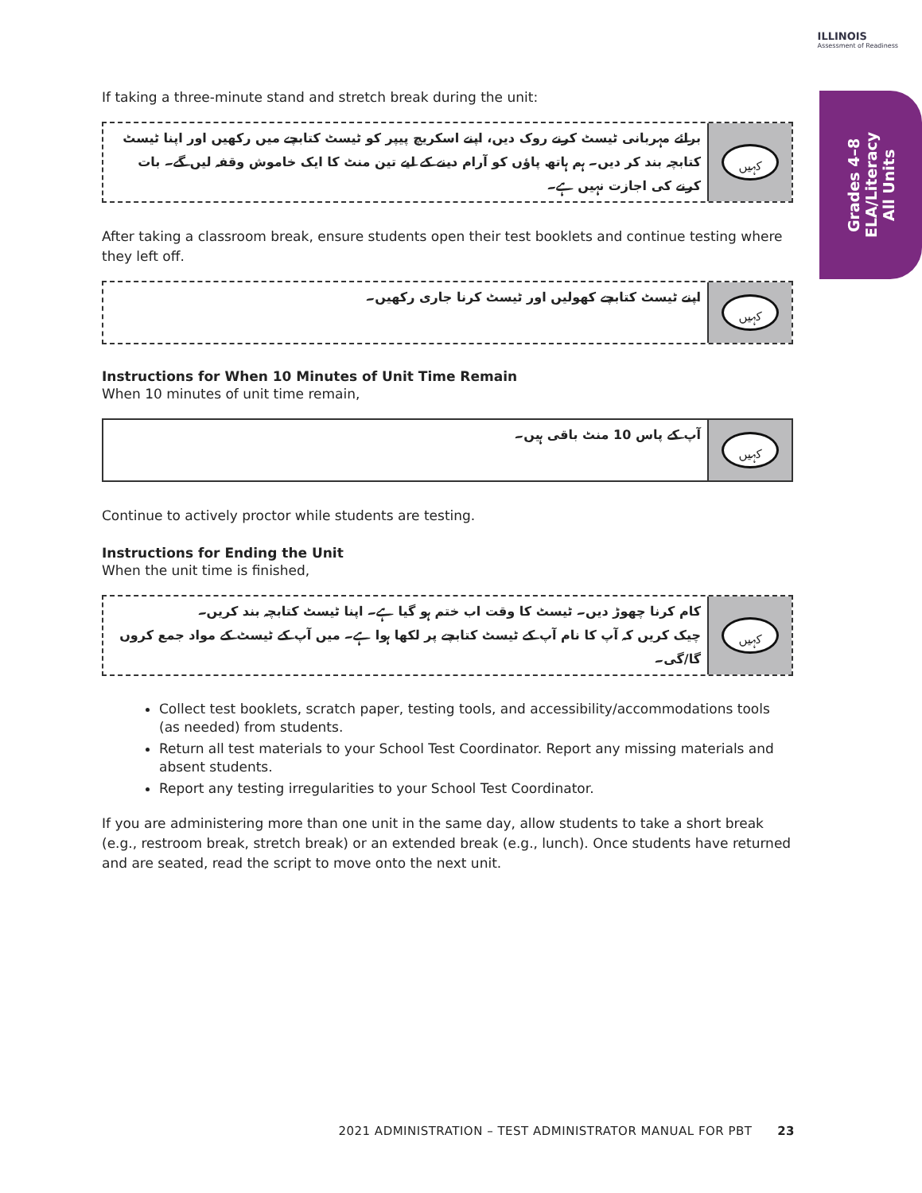ILLINOIS
Assessment of Readiness
Grades 4–8
ELA/Literacy
All Units
If taking a three-minute stand and stretch break during the unit:
برائے مہربانی ٹیسٹ کرنے روک دیں، اپنے اسکریچ پیپر کو ٹیسٹ کتابچے میں رکھیں اور اپنا ٹیسٹ کتابچہ بند کر دیں۔ ہم ہاتھ پاؤں کو آرام دینے کے لیے تین منٹ کا ایک خاموش وقفہ لیں گے۔ بات کرنے کی اجازت نہیں ہے۔
کہیں
After taking a classroom break, ensure students open their test booklets and continue testing where they left off.
اپنے ٹیسٹ کتابچے کھولیں اور ٹیسٹ کرنا جاری رکھیں۔
کہیں
Instructions for When 10 Minutes of Unit Time Remain
When 10 minutes of unit time remain,
آپ کے پاس 10 منٹ باقی ہیں۔
کہیں
Continue to actively proctor while students are testing.
Instructions for Ending the Unit
When the unit time is finished,
کام کرنا چھوڑ دیں۔ ٹیسٹ کا وقت اب ختم ہو گیا ہے۔ اپنا ٹیسٹ کتابچہ بند کریں۔
چیک کریں کہ آپ کا نام آپ کے ٹیسٹ کتابچے پر لکھا ہوا ہے۔ میں آپ کے ٹیسٹ کے مواد جمع کروں گا/گی۔
کہیں
Collect test booklets, scratch paper, testing tools, and accessibility/accommodations tools (as needed) from students.
Return all test materials to your School Test Coordinator. Report any missing materials and absent students.
Report any testing irregularities to your School Test Coordinator.
If you are administering more than one unit in the same day, allow students to take a short break (e.g., restroom break, stretch break) or an extended break (e.g., lunch). Once students have returned and are seated, read the script to move onto the next unit.
2021 ADMINISTRATION – TEST ADMINISTRATOR MANUAL FOR PBT 23